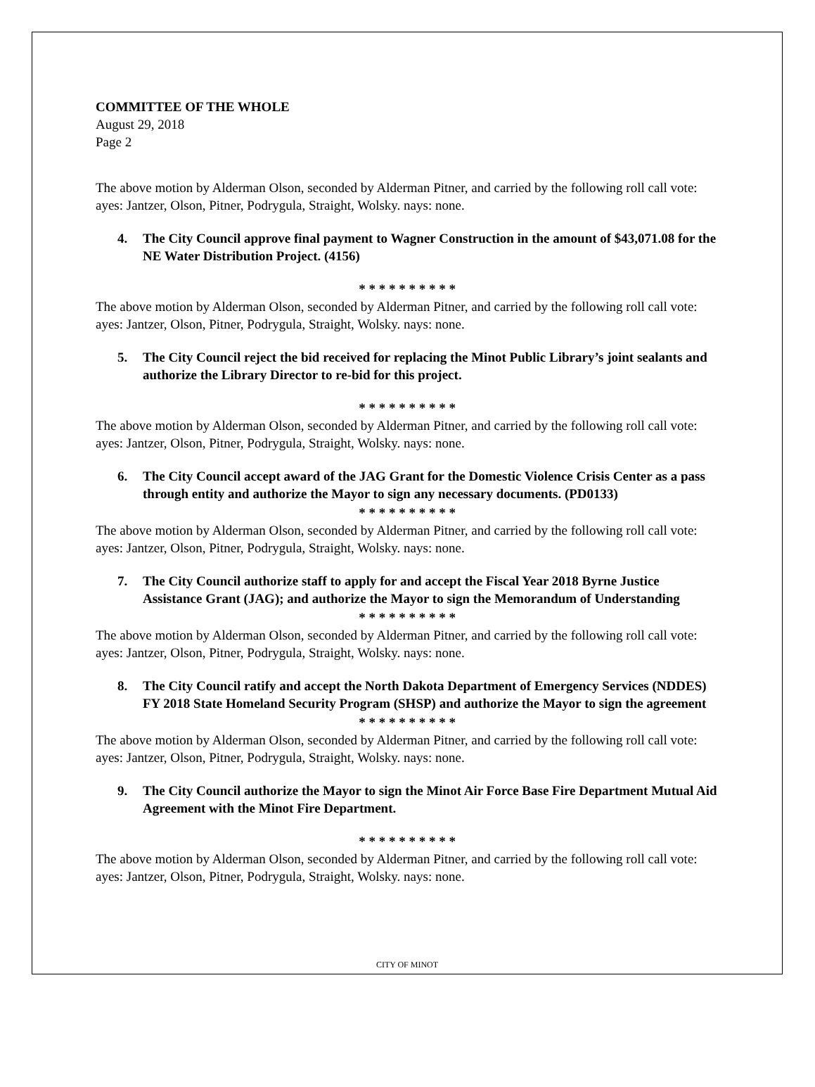COMMITTEE OF THE WHOLE
August 29, 2018
Page 2
The above motion by Alderman Olson, seconded by Alderman Pitner, and carried by the following roll call vote: ayes: Jantzer, Olson, Pitner, Podrygula, Straight, Wolsky. nays: none.
4. The City Council approve final payment to Wagner Construction in the amount of $43,071.08 for the NE Water Distribution Project. (4156)
* * * * * * * * * *
The above motion by Alderman Olson, seconded by Alderman Pitner, and carried by the following roll call vote: ayes: Jantzer, Olson, Pitner, Podrygula, Straight, Wolsky. nays: none.
5. The City Council reject the bid received for replacing the Minot Public Library’s joint sealants and authorize the Library Director to re-bid for this project.
* * * * * * * * * *
The above motion by Alderman Olson, seconded by Alderman Pitner, and carried by the following roll call vote: ayes: Jantzer, Olson, Pitner, Podrygula, Straight, Wolsky. nays: none.
6. The City Council accept award of the JAG Grant for the Domestic Violence Crisis Center as a pass through entity and authorize the Mayor to sign any necessary documents. (PD0133)
* * * * * * * * * *
The above motion by Alderman Olson, seconded by Alderman Pitner, and carried by the following roll call vote: ayes: Jantzer, Olson, Pitner, Podrygula, Straight, Wolsky. nays: none.
7. The City Council authorize staff to apply for and accept the Fiscal Year 2018 Byrne Justice Assistance Grant (JAG); and authorize the Mayor to sign the Memorandum of Understanding
* * * * * * * * * *
The above motion by Alderman Olson, seconded by Alderman Pitner, and carried by the following roll call vote: ayes: Jantzer, Olson, Pitner, Podrygula, Straight, Wolsky. nays: none.
8. The City Council ratify and accept the North Dakota Department of Emergency Services (NDDES) FY 2018 State Homeland Security Program (SHSP) and authorize the Mayor to sign the agreement
* * * * * * * * * *
The above motion by Alderman Olson, seconded by Alderman Pitner, and carried by the following roll call vote: ayes: Jantzer, Olson, Pitner, Podrygula, Straight, Wolsky. nays: none.
9. The City Council authorize the Mayor to sign the Minot Air Force Base Fire Department Mutual Aid Agreement with the Minot Fire Department.
* * * * * * * * * *
The above motion by Alderman Olson, seconded by Alderman Pitner, and carried by the following roll call vote: ayes: Jantzer, Olson, Pitner, Podrygula, Straight, Wolsky. nays: none.
CITY OF MINOT